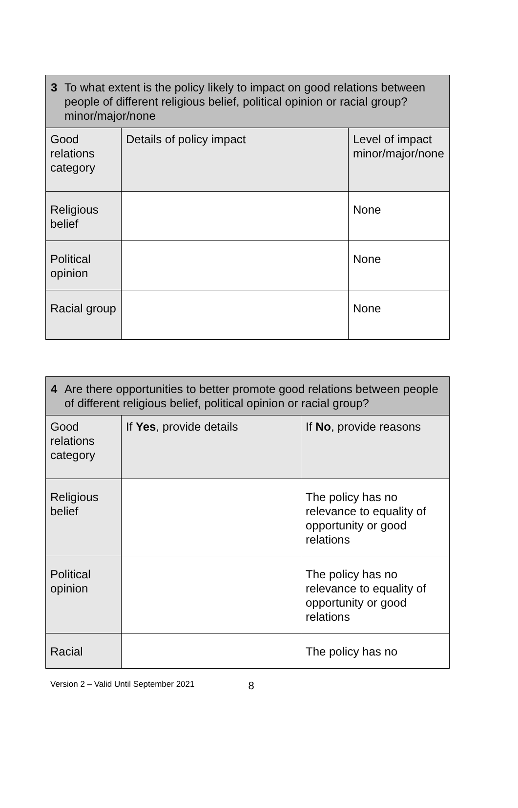| 3 To what extent is the policy likely to impact on good relations between people of different religious belief, political opinion or racial group? minor/major/none | | |
| Good relations category | Details of policy impact | Level of impact minor/major/none |
| Religious belief | | None |
| Political opinion | | None |
| Racial group | | None |
| 4 Are there opportunities to better promote good relations between people of different religious belief, political opinion or racial group? | | |
| Good relations category | If Yes , provide details | If No , provide reasons |
| Religious belief | | The policy has no relevance to equality of opportunity or good relations |
| Political opinion | | The policy has no relevance to equality of opportunity or good relations |
| Racial | | The policy has no |
Version 2 – Valid Until September 2021 8